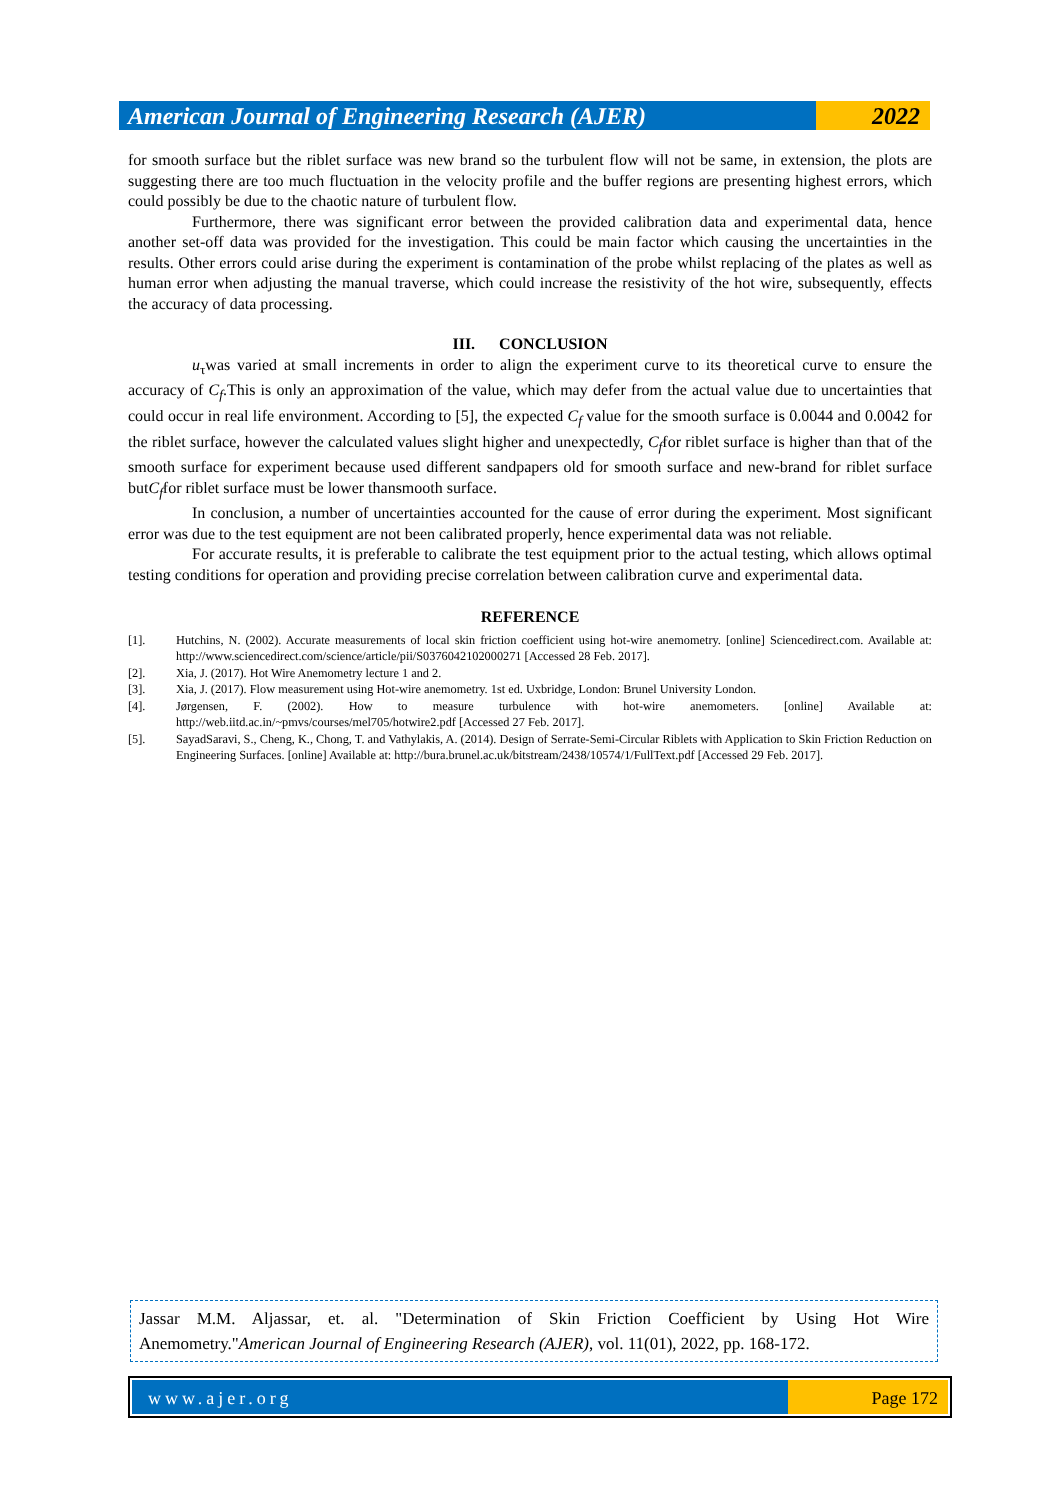American Journal of Engineering Research (AJER)
2022
for smooth surface but the riblet surface was new brand so the turbulent flow will not be same, in extension, the plots are suggesting there are too much fluctuation in the velocity profile and the buffer regions are presenting highest errors, which could possibly be due to the chaotic nature of turbulent flow.
Furthermore, there was significant error between the provided calibration data and experimental data, hence another set-off data was provided for the investigation. This could be main factor which causing the uncertainties in the results. Other errors could arise during the experiment is contamination of the probe whilst replacing of the plates as well as human error when adjusting the manual traverse, which could increase the resistivity of the hot wire, subsequently, effects the accuracy of data processing.
III. CONCLUSION
u<sub>τ</sub>was varied at small increments in order to align the experiment curve to its theoretical curve to ensure the accuracy of C<sub>f</sub>.This is only an approximation of the value, which may defer from the actual value due to uncertainties that could occur in real life environment. According to [5], the expected C<sub>f</sub> value for the smooth surface is 0.0044 and 0.0042 for the riblet surface, however the calculated values slight higher and unexpectedly, C<sub>f</sub>for riblet surface is higher than that of the smooth surface for experiment because used different sandpapers old for smooth surface and new-brand for riblet surface butC<sub>f</sub>for riblet surface must be lower thansmooth surface.
In conclusion, a number of uncertainties accounted for the cause of error during the experiment. Most significant error was due to the test equipment are not been calibrated properly, hence experimental data was not reliable.
For accurate results, it is preferable to calibrate the test equipment prior to the actual testing, which allows optimal testing conditions for operation and providing precise correlation between calibration curve and experimental data.
REFERENCE
[1]. Hutchins, N. (2002). Accurate measurements of local skin friction coefficient using hot-wire anemometry. [online] Sciencedirect.com. Available at: http://www.sciencedirect.com/science/article/pii/S0376042102000271 [Accessed 28 Feb. 2017].
[2]. Xia, J. (2017). Hot Wire Anemometry lecture 1 and 2.
[3]. Xia, J. (2017). Flow measurement using Hot-wire anemometry. 1st ed. Uxbridge, London: Brunel University London.
[4]. Jørgensen, F. (2002). How to measure turbulence with hot-wire anemometers. [online] Available at: http://web.iitd.ac.in/~pmvs/courses/mel705/hotwire2.pdf [Accessed 27 Feb. 2017].
[5]. SayadSaravi, S., Cheng, K., Chong, T. and Vathylakis, A. (2014). Design of Serrate-Semi-Circular Riblets with Application to Skin Friction Reduction on Engineering Surfaces. [online] Available at: http://bura.brunel.ac.uk/bitstream/2438/10574/1/FullText.pdf [Accessed 29 Feb. 2017].
Jassar M.M. Aljassar, et. al. "Determination of Skin Friction Coefficient by Using Hot Wire Anemometry."American Journal of Engineering Research (AJER), vol. 11(01), 2022, pp. 168-172.
www.ajer.org Page 172